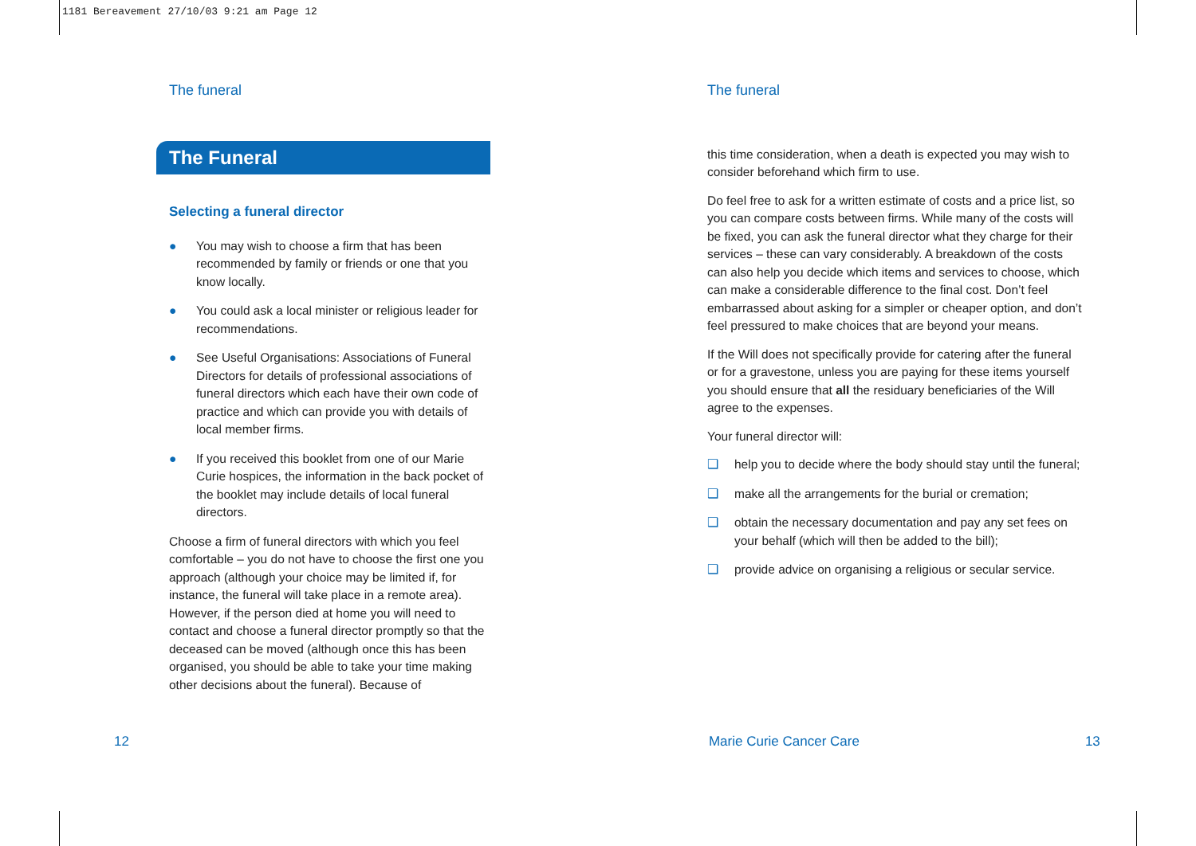1181 Bereavement 27/10/03 9:21 am Page 12
The funeral
The Funeral
Selecting a funeral director
● You may wish to choose a firm that has been recommended by family or friends or one that you know locally.
● You could ask a local minister or religious leader for recommendations.
● See Useful Organisations: Associations of Funeral Directors for details of professional associations of funeral directors which each have their own code of practice and which can provide you with details of local member firms.
● If you received this booklet from one of our Marie Curie hospices, the information in the back pocket of the booklet may include details of local funeral directors.
Choose a firm of funeral directors with which you feel comfortable – you do not have to choose the first one you approach (although your choice may be limited if, for instance, the funeral will take place in a remote area). However, if the person died at home you will need to contact and choose a funeral director promptly so that the deceased can be moved (although once this has been organised, you should be able to take your time making other decisions about the funeral). Because of
The funeral
this time consideration, when a death is expected you may wish to consider beforehand which firm to use.
Do feel free to ask for a written estimate of costs and a price list, so you can compare costs between firms. While many of the costs will be fixed, you can ask the funeral director what they charge for their services – these can vary considerably. A breakdown of the costs can also help you decide which items and services to choose, which can make a considerable difference to the final cost. Don’t feel embarrassed about asking for a simpler or cheaper option, and don’t feel pressured to make choices that are beyond your means.
If the Will does not specifically provide for catering after the funeral or for a gravestone, unless you are paying for these items yourself you should ensure that all the residuary beneficiaries of the Will agree to the expenses.
Your funeral director will:
❑ help you to decide where the body should stay until the funeral;
❑ make all the arrangements for the burial or cremation;
❑ obtain the necessary documentation and pay any set fees on your behalf (which will then be added to the bill);
❑ provide advice on organising a religious or secular service.
12 Marie Curie Cancer Care 13